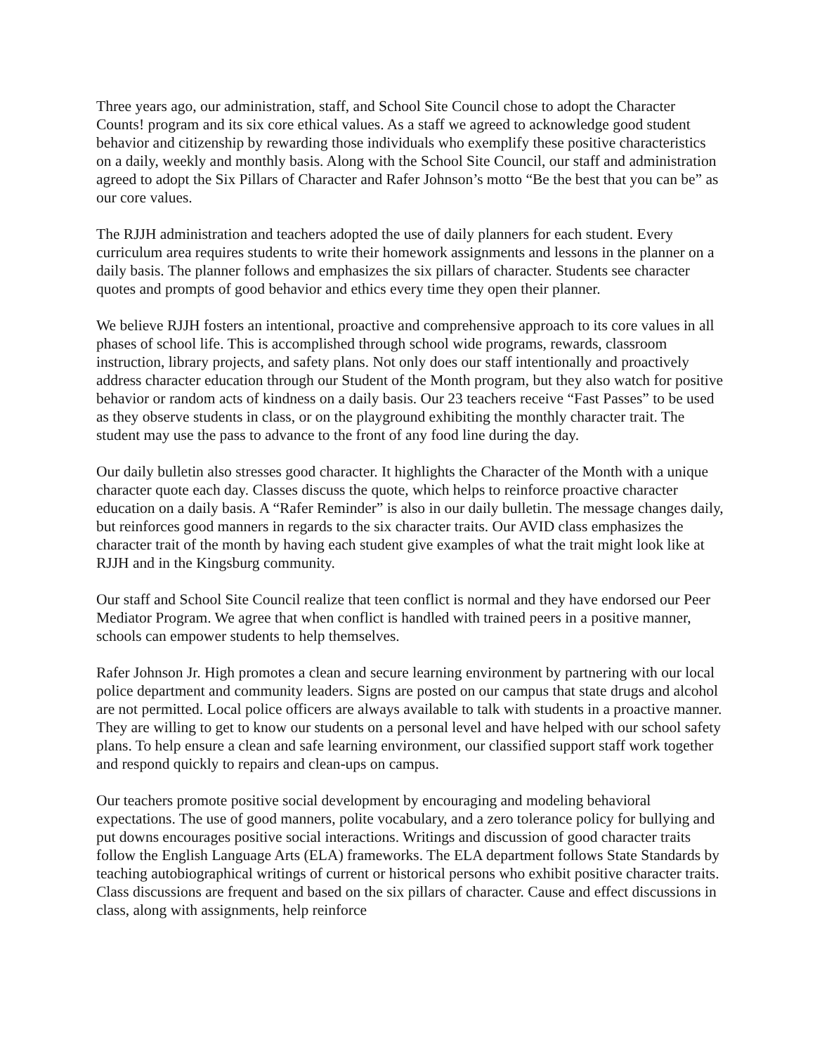Three years ago, our administration, staff, and School Site Council chose to adopt the Character Counts! program and its six core ethical values. As a staff we agreed to acknowledge good student behavior and citizenship by rewarding those individuals who exemplify these positive characteristics on a daily, weekly and monthly basis. Along with the School Site Council, our staff and administration agreed to adopt the Six Pillars of Character and Rafer Johnson’s motto “Be the best that you can be” as our core values.
The RJJH administration and teachers adopted the use of daily planners for each student. Every curriculum area requires students to write their homework assignments and lessons in the planner on a daily basis. The planner follows and emphasizes the six pillars of character. Students see character quotes and prompts of good behavior and ethics every time they open their planner.
We believe RJJH fosters an intentional, proactive and comprehensive approach to its core values in all phases of school life. This is accomplished through school wide programs, rewards, classroom instruction, library projects, and safety plans. Not only does our staff intentionally and proactively address character education through our Student of the Month program, but they also watch for positive behavior or random acts of kindness on a daily basis. Our 23 teachers receive “Fast Passes” to be used as they observe students in class, or on the playground exhibiting the monthly character trait. The student may use the pass to advance to the front of any food line during the day.
Our daily bulletin also stresses good character. It highlights the Character of the Month with a unique character quote each day. Classes discuss the quote, which helps to reinforce proactive character education on a daily basis. A “Rafer Reminder” is also in our daily bulletin. The message changes daily, but reinforces good manners in regards to the six character traits. Our AVID class emphasizes the character trait of the month by having each student give examples of what the trait might look like at RJJH and in the Kingsburg community.
Our staff and School Site Council realize that teen conflict is normal and they have endorsed our Peer Mediator Program. We agree that when conflict is handled with trained peers in a positive manner, schools can empower students to help themselves.
Rafer Johnson Jr. High promotes a clean and secure learning environment by partnering with our local police department and community leaders. Signs are posted on our campus that state drugs and alcohol are not permitted. Local police officers are always available to talk with students in a proactive manner. They are willing to get to know our students on a personal level and have helped with our school safety plans. To help ensure a clean and safe learning environment, our classified support staff work together and respond quickly to repairs and clean-ups on campus.
Our teachers promote positive social development by encouraging and modeling behavioral expectations. The use of good manners, polite vocabulary, and a zero tolerance policy for bullying and put downs encourages positive social interactions. Writings and discussion of good character traits follow the English Language Arts (ELA) frameworks. The ELA department follows State Standards by teaching autobiographical writings of current or historical persons who exhibit positive character traits. Class discussions are frequent and based on the six pillars of character. Cause and effect discussions in class, along with assignments, help reinforce